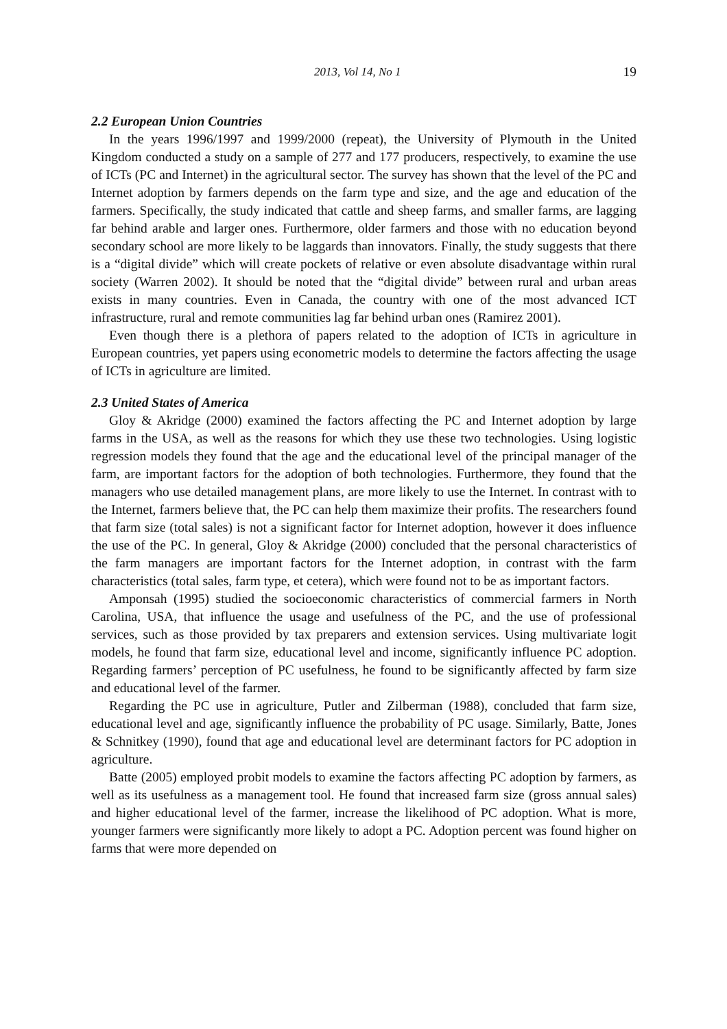2013, Vol 14, No 1 19
2.2 European Union Countries
In the years 1996/1997 and 1999/2000 (repeat), the University of Plymouth in the United Kingdom conducted a study on a sample of 277 and 177 producers, respectively, to examine the use of ICTs (PC and Internet) in the agricultural sector. The survey has shown that the level of the PC and Internet adoption by farmers depends on the farm type and size, and the age and education of the farmers. Specifically, the study indicated that cattle and sheep farms, and smaller farms, are lagging far behind arable and larger ones. Furthermore, older farmers and those with no education beyond secondary school are more likely to be laggards than innovators. Finally, the study suggests that there is a “digital divide” which will create pockets of relative or even absolute disadvantage within rural society (Warren 2002). It should be noted that the “digital divide” between rural and urban areas exists in many countries. Even in Canada, the country with one of the most advanced ICT infrastructure, rural and remote communities lag far behind urban ones (Ramirez 2001).
Even though there is a plethora of papers related to the adoption of ICTs in agriculture in European countries, yet papers using econometric models to determine the factors affecting the usage of ICTs in agriculture are limited.
2.3 United States of America
Gloy & Akridge (2000) examined the factors affecting the PC and Internet adoption by large farms in the USA, as well as the reasons for which they use these two technologies. Using logistic regression models they found that the age and the educational level of the principal manager of the farm, are important factors for the adoption of both technologies. Furthermore, they found that the managers who use detailed management plans, are more likely to use the Internet. In contrast with to the Internet, farmers believe that, the PC can help them maximize their profits. The researchers found that farm size (total sales) is not a significant factor for Internet adoption, however it does influence the use of the PC. In general, Gloy & Akridge (2000) concluded that the personal characteristics of the farm managers are important factors for the Internet adoption, in contrast with the farm characteristics (total sales, farm type, et cetera), which were found not to be as important factors.
Amponsah (1995) studied the socioeconomic characteristics of commercial farmers in North Carolina, USA, that influence the usage and usefulness of the PC, and the use of professional services, such as those provided by tax preparers and extension services. Using multivariate logit models, he found that farm size, educational level and income, significantly influence PC adoption. Regarding farmers’ perception of PC usefulness, he found to be significantly affected by farm size and educational level of the farmer.
Regarding the PC use in agriculture, Putler and Zilberman (1988), concluded that farm size, educational level and age, significantly influence the probability of PC usage. Similarly, Batte, Jones & Schnitkey (1990), found that age and educational level are determinant factors for PC adoption in agriculture.
Batte (2005) employed probit models to examine the factors affecting PC adoption by farmers, as well as its usefulness as a management tool. He found that increased farm size (gross annual sales) and higher educational level of the farmer, increase the likelihood of PC adoption. What is more, younger farmers were significantly more likely to adopt a PC. Adoption percent was found higher on farms that were more depended on